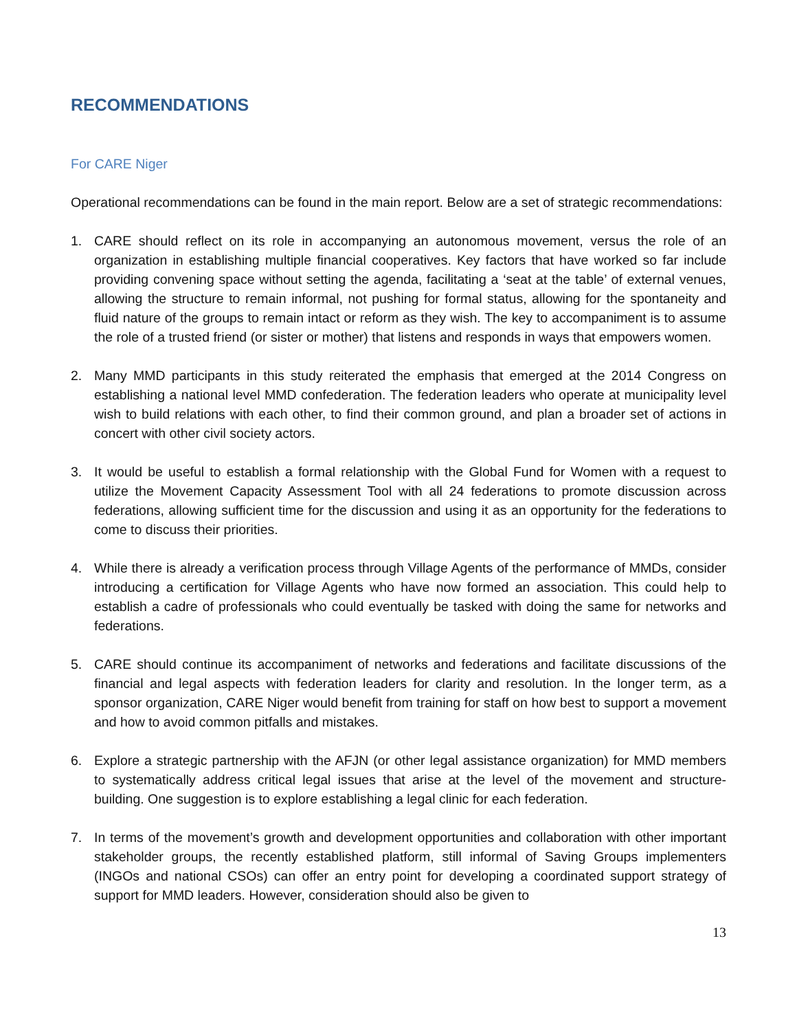RECOMMENDATIONS
For CARE Niger
Operational recommendations can be found in the main report. Below are a set of strategic recommendations:
1. CARE should reflect on its role in accompanying an autonomous movement, versus the role of an organization in establishing multiple financial cooperatives. Key factors that have worked so far include providing convening space without setting the agenda, facilitating a ‘seat at the table’ of external venues, allowing the structure to remain informal, not pushing for formal status, allowing for the spontaneity and fluid nature of the groups to remain intact or reform as they wish. The key to accompaniment is to assume the role of a trusted friend (or sister or mother) that listens and responds in ways that empowers women.
2. Many MMD participants in this study reiterated the emphasis that emerged at the 2014 Congress on establishing a national level MMD confederation. The federation leaders who operate at municipality level wish to build relations with each other, to find their common ground, and plan a broader set of actions in concert with other civil society actors.
3. It would be useful to establish a formal relationship with the Global Fund for Women with a request to utilize the Movement Capacity Assessment Tool with all 24 federations to promote discussion across federations, allowing sufficient time for the discussion and using it as an opportunity for the federations to come to discuss their priorities.
4. While there is already a verification process through Village Agents of the performance of MMDs, consider introducing a certification for Village Agents who have now formed an association. This could help to establish a cadre of professionals who could eventually be tasked with doing the same for networks and federations.
5. CARE should continue its accompaniment of networks and federations and facilitate discussions of the financial and legal aspects with federation leaders for clarity and resolution. In the longer term, as a sponsor organization, CARE Niger would benefit from training for staff on how best to support a movement and how to avoid common pitfalls and mistakes.
6. Explore a strategic partnership with the AFJN (or other legal assistance organization) for MMD members to systematically address critical legal issues that arise at the level of the movement and structure-building. One suggestion is to explore establishing a legal clinic for each federation.
7. In terms of the movement’s growth and development opportunities and collaboration with other important stakeholder groups, the recently established platform, still informal of Saving Groups implementers (INGOs and national CSOs) can offer an entry point for developing a coordinated support strategy of support for MMD leaders. However, consideration should also be given to
13